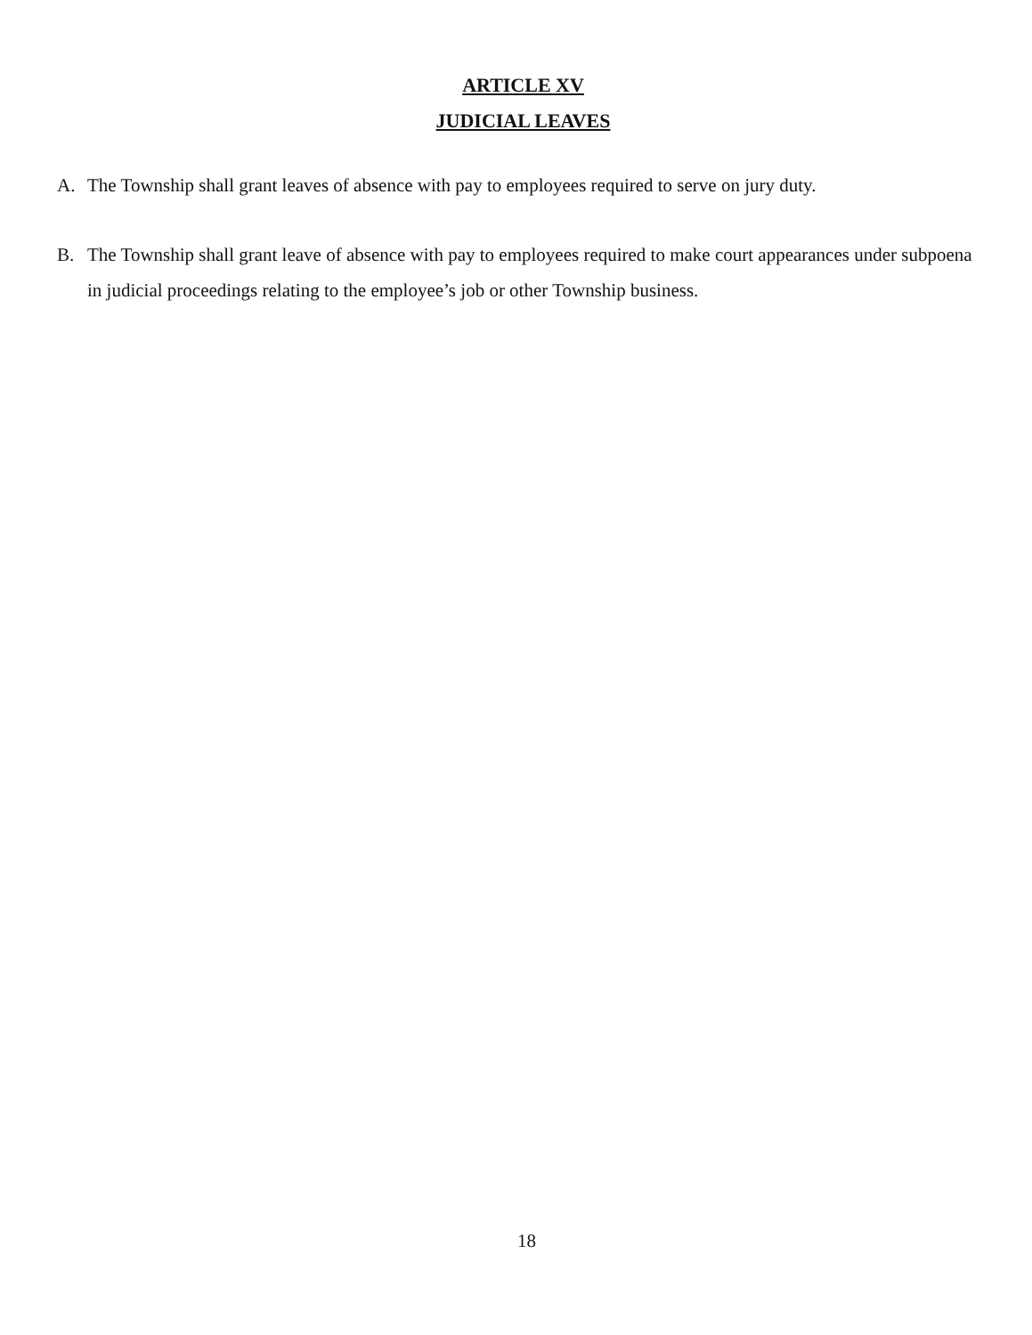ARTICLE XV
JUDICIAL LEAVES
A. The Township shall grant leaves of absence with pay to employees required to serve on jury duty.
B. The Township shall grant leave of absence with pay to employees required to make court appearances under subpoena in judicial proceedings relating to the employee’s job or other Township business.
18